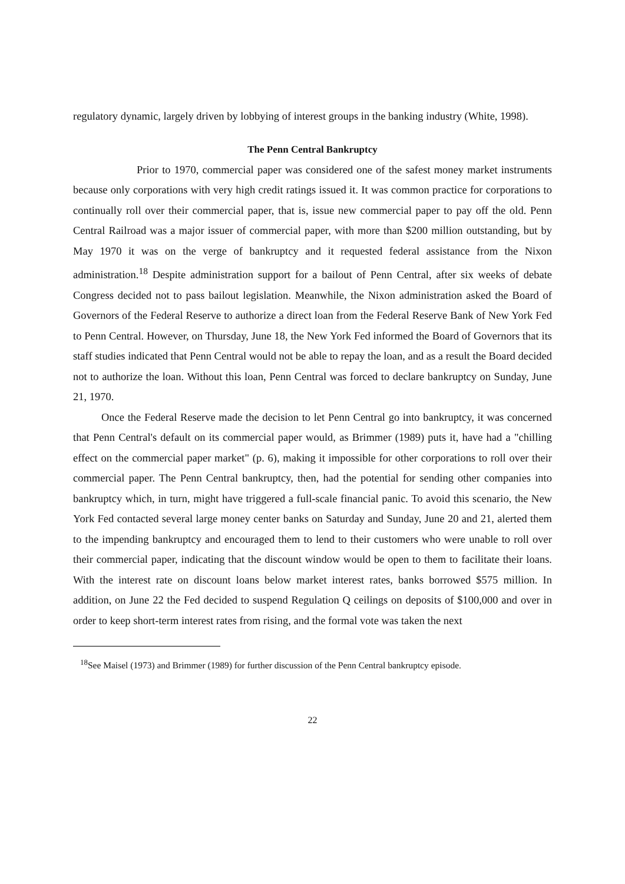regulatory dynamic, largely driven by lobbying of interest groups in the banking industry (White, 1998).
The Penn Central Bankruptcy
Prior to 1970, commercial paper was considered one of the safest money market instruments because only corporations with very high credit ratings issued it. It was common practice for corporations to continually roll over their commercial paper, that is, issue new commercial paper to pay off the old. Penn Central Railroad was a major issuer of commercial paper, with more than $200 million outstanding, but by May 1970 it was on the verge of bankruptcy and it requested federal assistance from the Nixon administration.<sup>18</sup> Despite administration support for a bailout of Penn Central, after six weeks of debate Congress decided not to pass bailout legislation. Meanwhile, the Nixon administration asked the Board of Governors of the Federal Reserve to authorize a direct loan from the Federal Reserve Bank of New York Fed to Penn Central. However, on Thursday, June 18, the New York Fed informed the Board of Governors that its staff studies indicated that Penn Central would not be able to repay the loan, and as a result the Board decided not to authorize the loan. Without this loan, Penn Central was forced to declare bankruptcy on Sunday, June 21, 1970.
Once the Federal Reserve made the decision to let Penn Central go into bankruptcy, it was concerned that Penn Central's default on its commercial paper would, as Brimmer (1989) puts it, have had a "chilling effect on the commercial paper market" (p. 6), making it impossible for other corporations to roll over their commercial paper. The Penn Central bankruptcy, then, had the potential for sending other companies into bankruptcy which, in turn, might have triggered a full-scale financial panic. To avoid this scenario, the New York Fed contacted several large money center banks on Saturday and Sunday, June 20 and 21, alerted them to the impending bankruptcy and encouraged them to lend to their customers who were unable to roll over their commercial paper, indicating that the discount window would be open to them to facilitate their loans. With the interest rate on discount loans below market interest rates, banks borrowed $575 million. In addition, on June 22 the Fed decided to suspend Regulation Q ceilings on deposits of $100,000 and over in order to keep short-term interest rates from rising, and the formal vote was taken the next
<sup>18</sup> See Maisel (1973) and Brimmer (1989) for further discussion of the Penn Central bankruptcy episode.
22